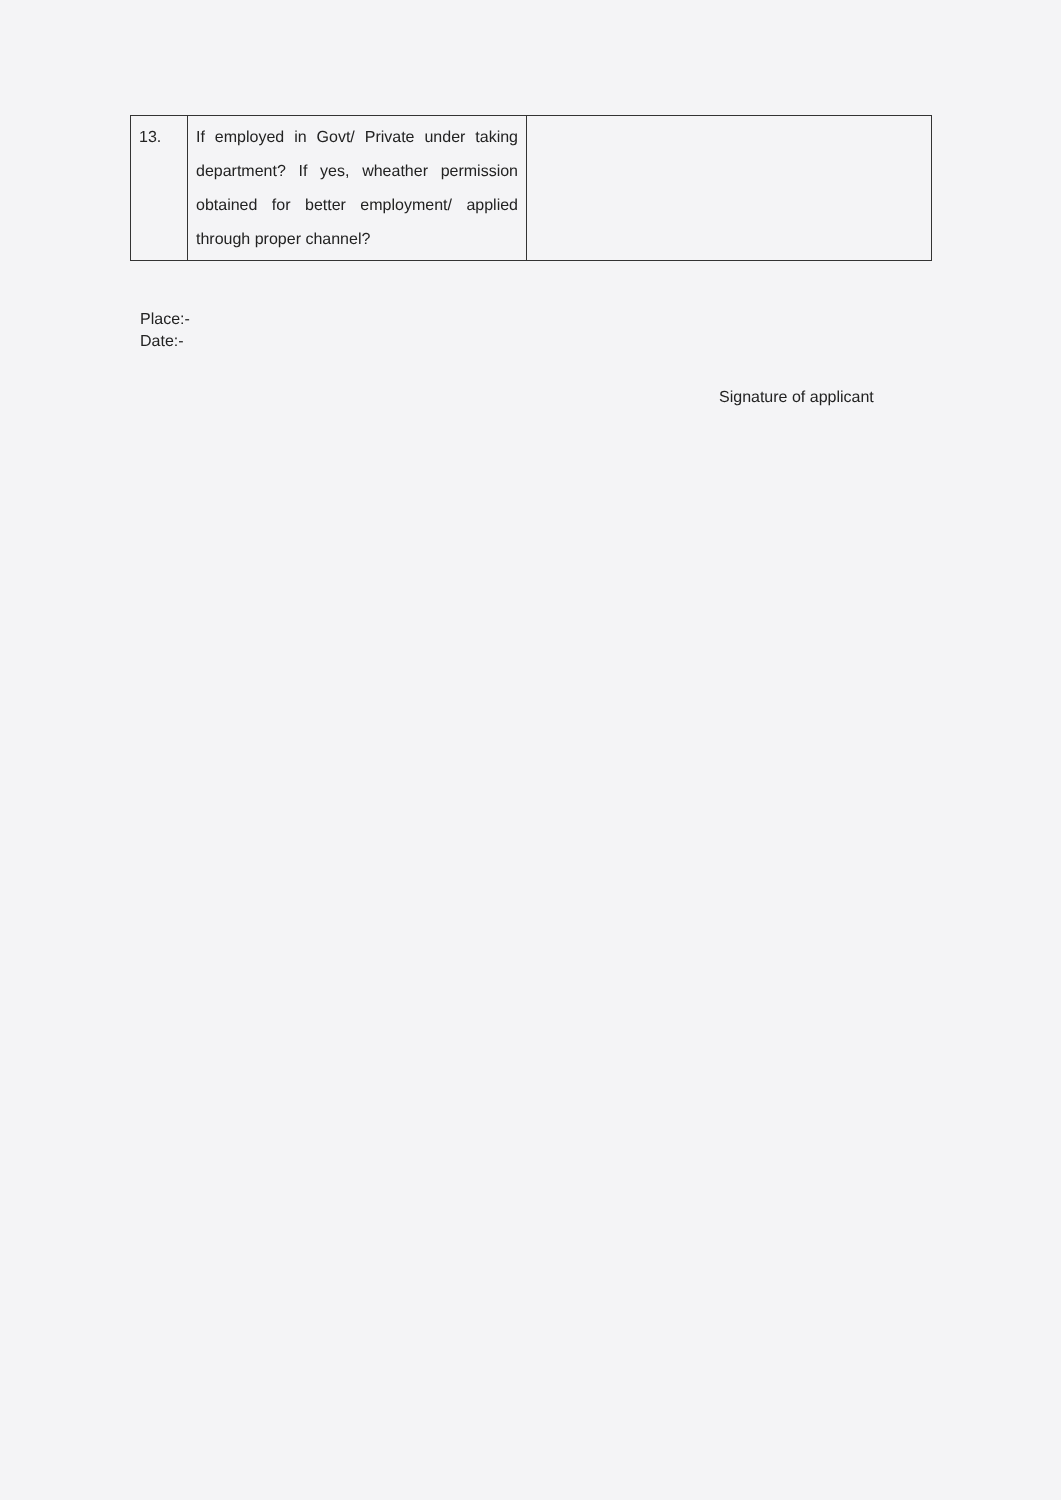| 13. | If employed in Govt/ Private under taking department? If yes, wheather permission obtained for better employment/ applied through proper channel? | |
Place:-
Date:-
Signature of applicant